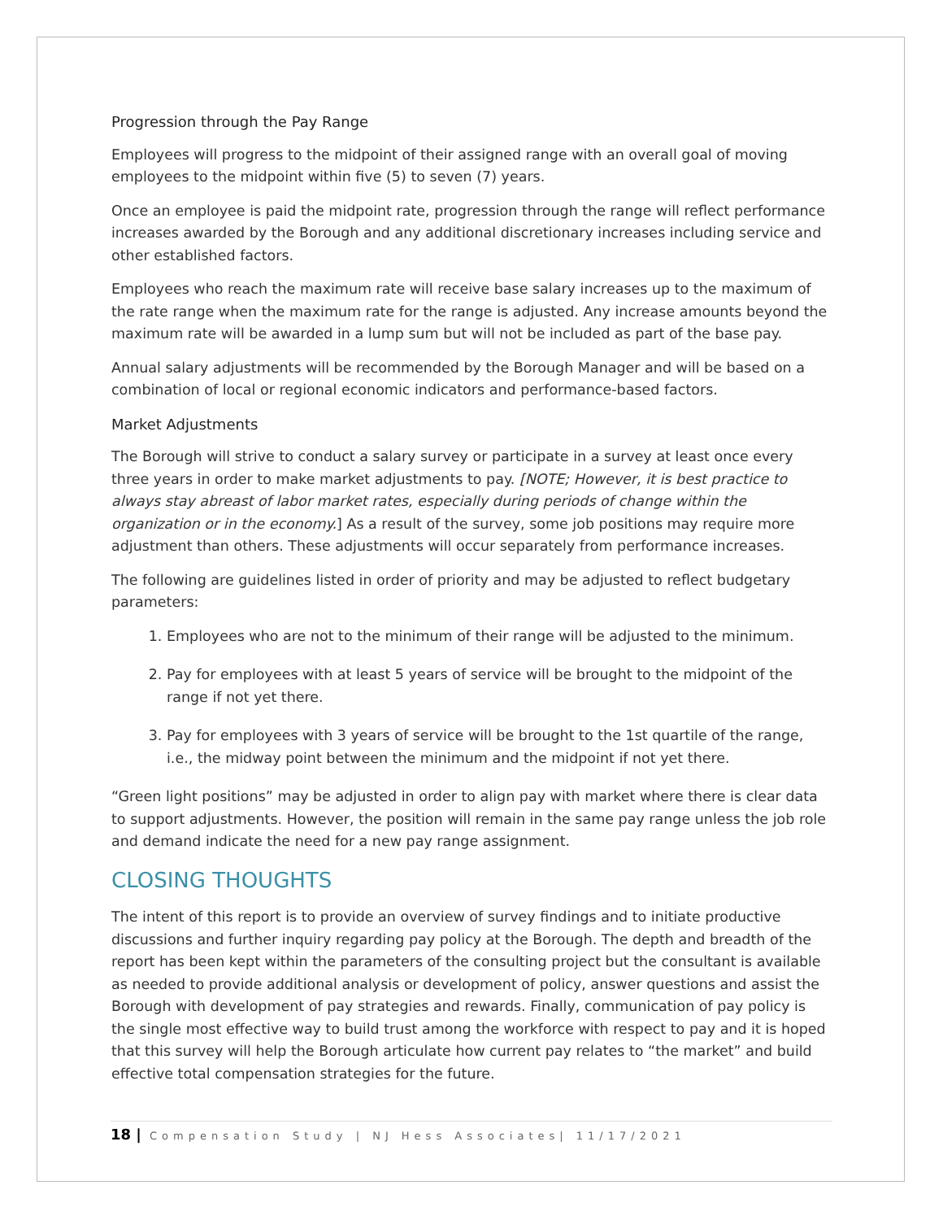Progression through the Pay Range
Employees will progress to the midpoint of their assigned range with an overall goal of moving employees to the midpoint within five (5) to seven (7) years.
Once an employee is paid the midpoint rate, progression through the range will reflect performance increases awarded by the Borough and any additional discretionary increases including service and other established factors.
Employees who reach the maximum rate will receive base salary increases up to the maximum of the rate range when the maximum rate for the range is adjusted. Any increase amounts beyond the maximum rate will be awarded in a lump sum but will not be included as part of the base pay.
Annual salary adjustments will be recommended by the Borough Manager and will be based on a combination of local or regional economic indicators and performance-based factors.
Market Adjustments
The Borough will strive to conduct a salary survey or participate in a survey at least once every three years in order to make market adjustments to pay. [NOTE; However, it is best practice to always stay abreast of labor market rates, especially during periods of change within the organization or in the economy.] As a result of the survey, some job positions may require more adjustment than others. These adjustments will occur separately from performance increases.
The following are guidelines listed in order of priority and may be adjusted to reflect budgetary parameters:
1. Employees who are not to the minimum of their range will be adjusted to the minimum.
2. Pay for employees with at least 5 years of service will be brought to the midpoint of the range if not yet there.
3. Pay for employees with 3 years of service will be brought to the 1st quartile of the range, i.e., the midway point between the minimum and the midpoint if not yet there.
“Green light positions” may be adjusted in order to align pay with market where there is clear data to support adjustments. However, the position will remain in the same pay range unless the job role and demand indicate the need for a new pay range assignment.
CLOSING THOUGHTS
The intent of this report is to provide an overview of survey findings and to initiate productive discussions and further inquiry regarding pay policy at the Borough. The depth and breadth of the report has been kept within the parameters of the consulting project but the consultant is available as needed to provide additional analysis or development of policy, answer questions and assist the Borough with development of pay strategies and rewards. Finally, communication of pay policy is the single most effective way to build trust among the workforce with respect to pay and it is hoped that this survey will help the Borough articulate how current pay relates to “the market” and build effective total compensation strategies for the future.
18 | Compensation Study | NJ Hess Associates| 11/17/2021